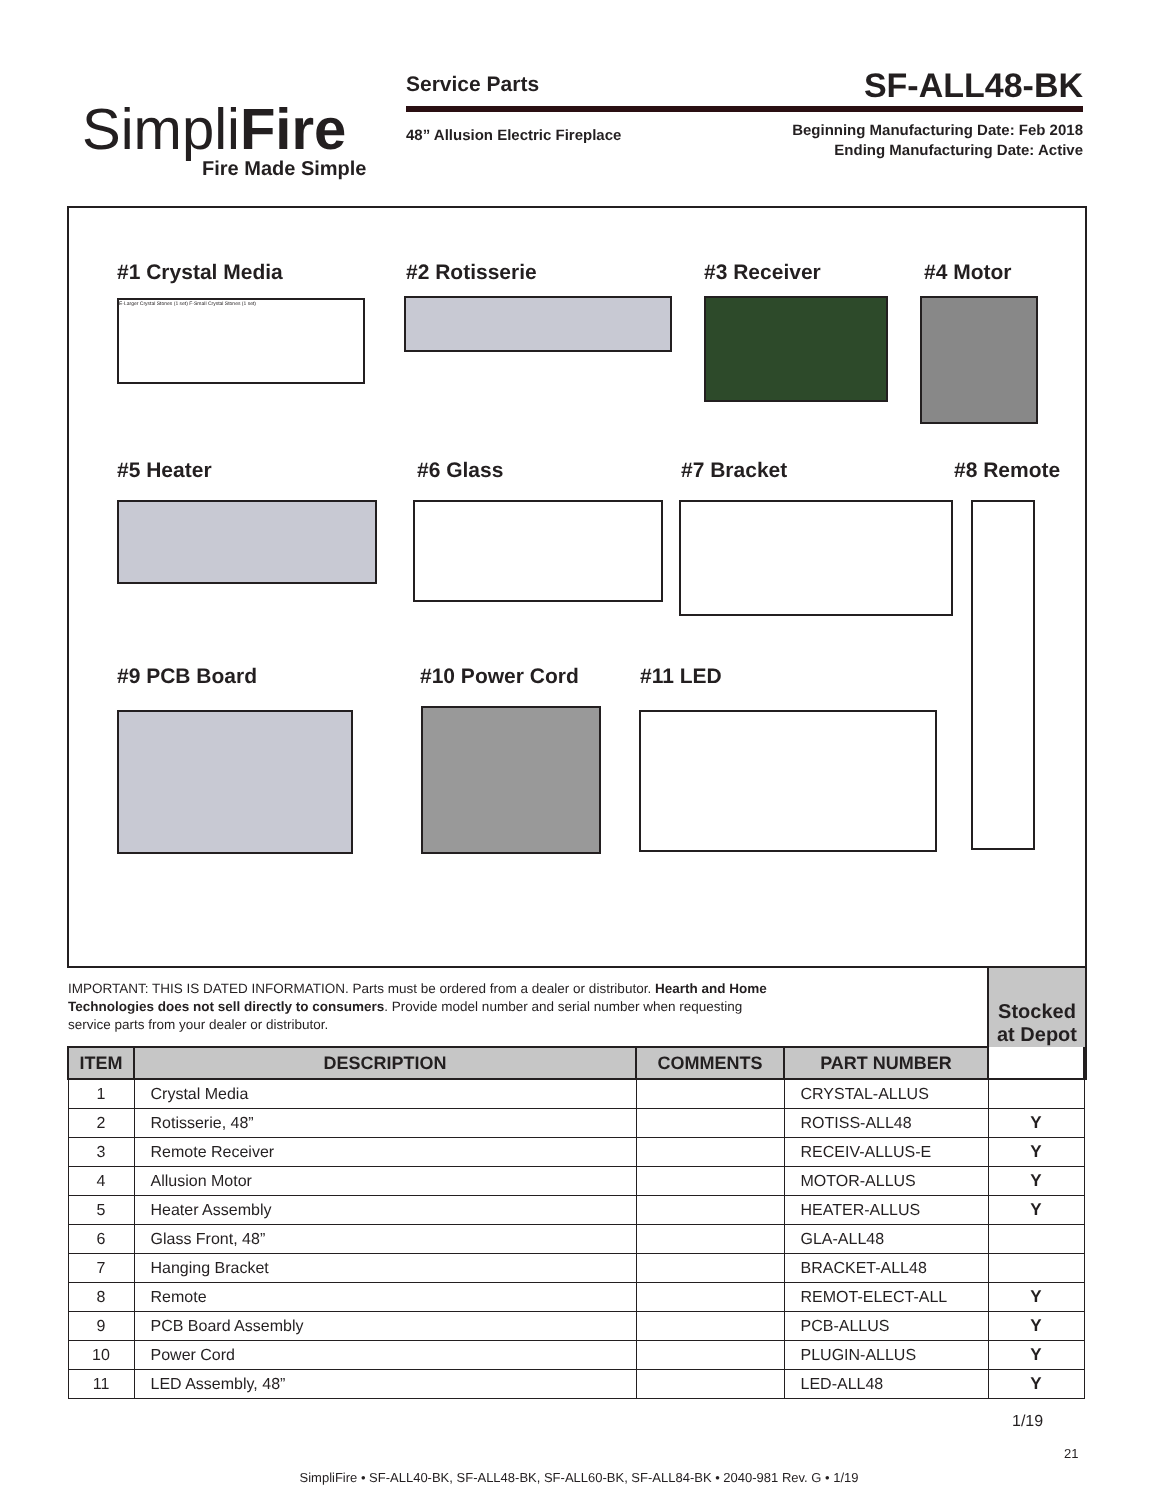SimpliFire
Fire Made Simple
Service Parts SF-ALL48-BK
48” Allusion Electric Fireplace
Beginning Manufacturing Date: Feb 2018
Ending Manufacturing Date: Active
#1 Crystal Media #2 Rotisserie #3 Receiver #4 Motor
E-Larger Crystal Stones (1 set) F-Small Crystal Stones (1 set)
#5 Heater #6 Glass #7 Bracket #8 Remote
#9 PCB Board #10 Power Cord #11 LED
IMPORTANT: THIS IS DATED INFORMATION. Parts must be ordered from a dealer or distributor. Hearth and Home Technologies does not sell directly to consumers. Provide model number and serial number when requesting service parts from your dealer or distributor.
Stocked
at Depot
| ITEM | DESCRIPTION | COMMENTS | PART NUMBER | |
| --- | --- | --- | --- | --- |
| 1 | Crystal Media | | CRYSTAL-ALLUS | |
| 2 | Rotisserie, 48” | | ROTISS-ALL48 | Y |
| 3 | Remote Receiver | | RECEIV-ALLUS-E | Y |
| 4 | Allusion Motor | | MOTOR-ALLUS | Y |
| 5 | Heater Assembly | | HEATER-ALLUS | Y |
| 6 | Glass Front, 48” | | GLA-ALL48 | |
| 7 | Hanging Bracket | | BRACKET-ALL48 | |
| 8 | Remote | | REMOT-ELECT-ALL | Y |
| 9 | PCB Board Assembly | | PCB-ALLUS | Y |
| 10 | Power Cord | | PLUGIN-ALLUS | Y |
| 11 | LED Assembly, 48” | | LED-ALL48 | Y |
1/19
21
SimpliFire • SF-ALL40-BK, SF-ALL48-BK, SF-ALL60-BK, SF-ALL84-BK • 2040-981 Rev. G • 1/19